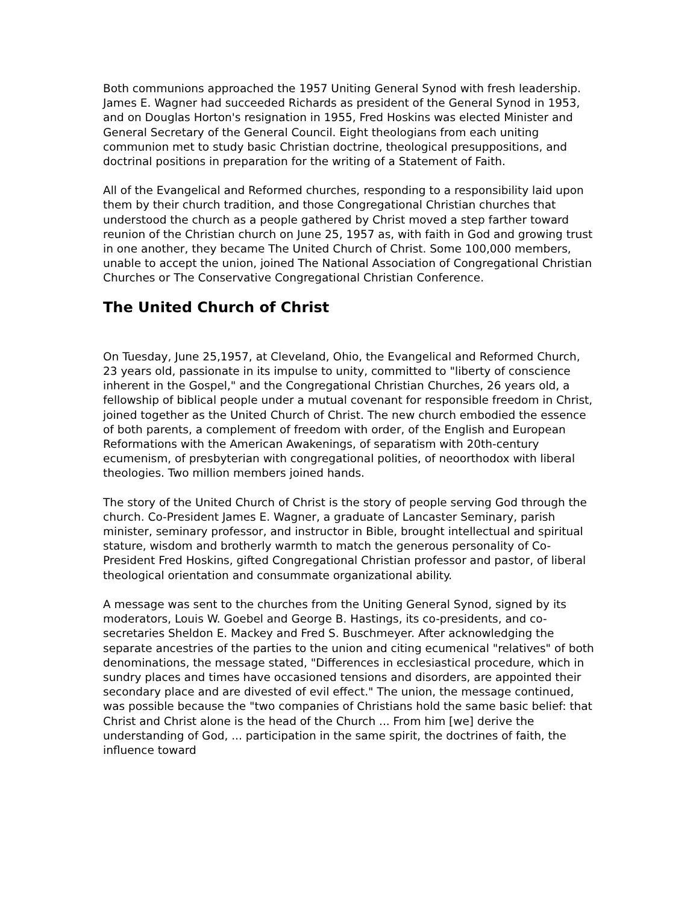Both communions approached the 1957 Uniting General Synod with fresh leadership. James E. Wagner had succeeded Richards as president of the General Synod in 1953, and on Douglas Horton's resignation in 1955, Fred Hoskins was elected Minister and General Secretary of the General Council. Eight theologians from each uniting communion met to study basic Christian doctrine, theological presuppositions, and doctrinal positions in preparation for the writing of a Statement of Faith.
All of the Evangelical and Reformed churches, responding to a responsibility laid upon them by their church tradition, and those Congregational Christian churches that understood the church as a people gathered by Christ moved a step farther toward reunion of the Christian church on June 25, 1957 as, with faith in God and growing trust in one another, they became The United Church of Christ. Some 100,000 members, unable to accept the union, joined The National Association of Congregational Christian Churches or The Conservative Congregational Christian Conference.
The United Church of Christ
On Tuesday, June 25,1957, at Cleveland, Ohio, the Evangelical and Reformed Church, 23 years old, passionate in its impulse to unity, committed to "liberty of conscience inherent in the Gospel," and the Congregational Christian Churches, 26 years old, a fellowship of biblical people under a mutual covenant for responsible freedom in Christ, joined together as the United Church of Christ. The new church embodied the essence of both parents, a complement of freedom with order, of the English and European Reformations with the American Awakenings, of separatism with 20th-century ecumenism, of presbyterian with congregational polities, of neoorthodox with liberal theologies. Two million members joined hands.
The story of the United Church of Christ is the story of people serving God through the church. Co-President James E. Wagner, a graduate of Lancaster Seminary, parish minister, seminary professor, and instructor in Bible, brought intellectual and spiritual stature, wisdom and brotherly warmth to match the generous personality of Co-President Fred Hoskins, gifted Congregational Christian professor and pastor, of liberal theological orientation and consummate organizational ability.
A message was sent to the churches from the Uniting General Synod, signed by its moderators, Louis W. Goebel and George B. Hastings, its co-presidents, and co-secretaries Sheldon E. Mackey and Fred S. Buschmeyer. After acknowledging the separate ancestries of the parties to the union and citing ecumenical "relatives" of both denominations, the message stated, "Differences in ecclesiastical procedure, which in sundry places and times have occasioned tensions and disorders, are appointed their secondary place and are divested of evil effect." The union, the message continued, was possible because the "two companies of Christians hold the same basic belief: that Christ and Christ alone is the head of the Church ... From him [we] derive the understanding of God, ... participation in the same spirit, the doctrines of faith, the influence toward